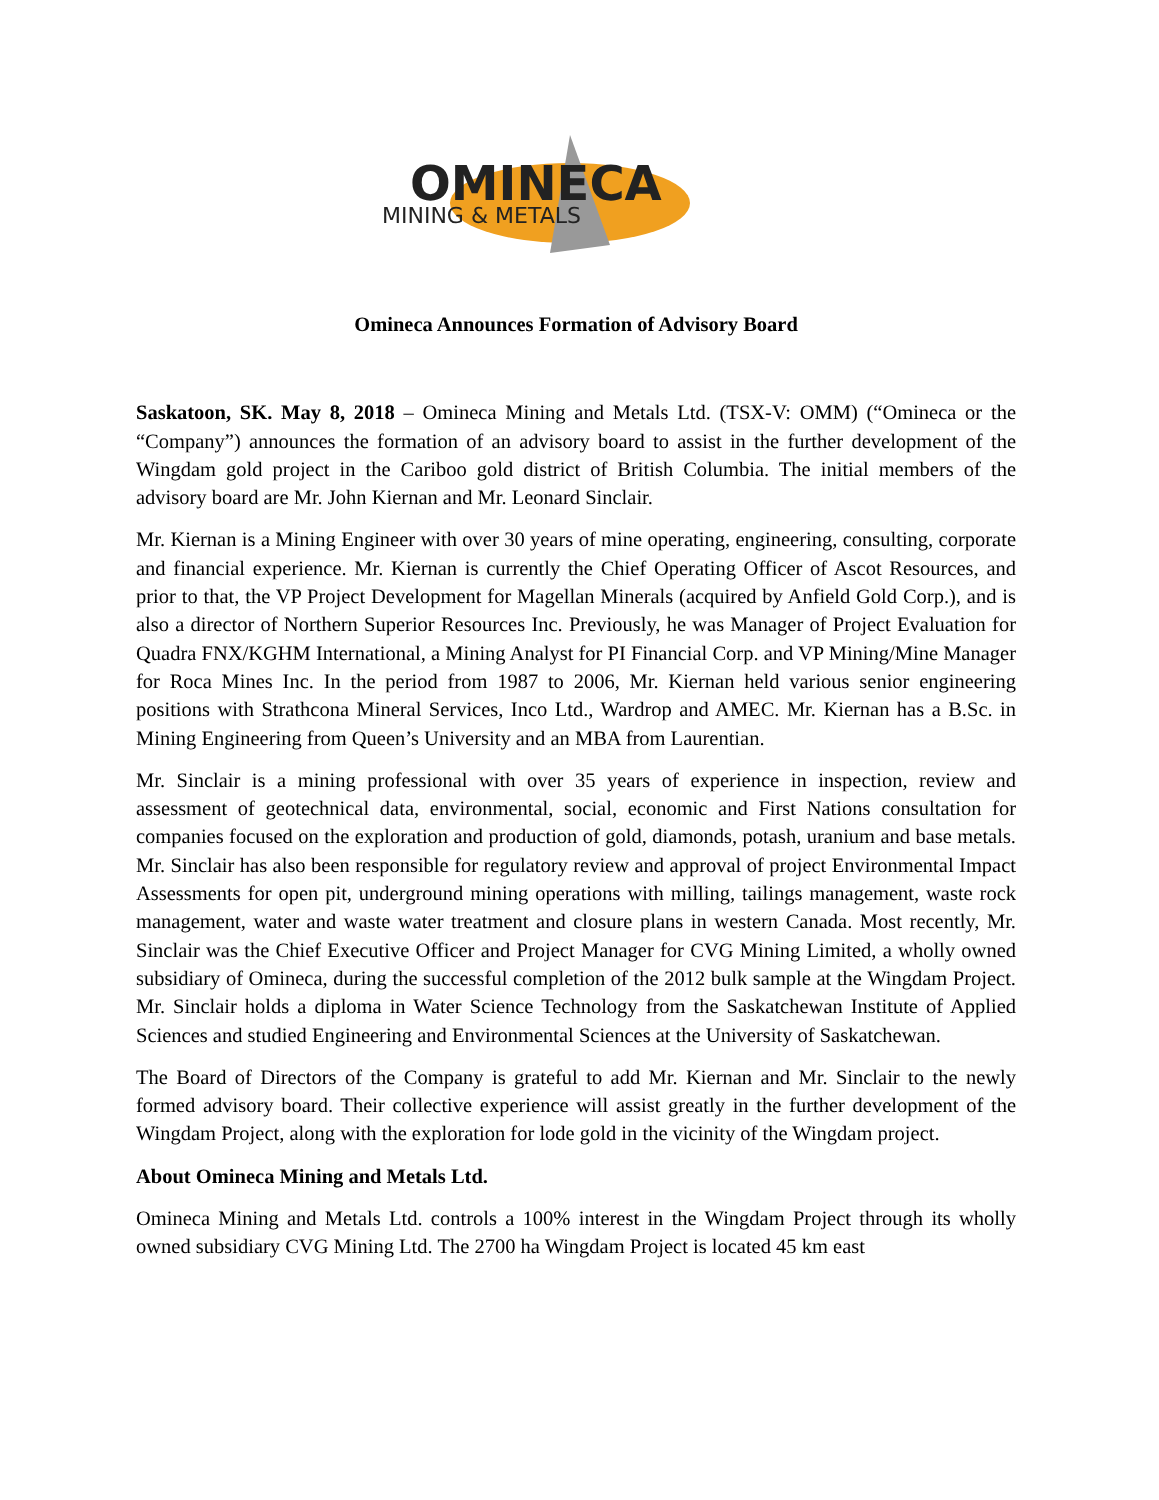OMINECA
MINING & METALS
Omineca Announces Formation of Advisory Board
Saskatoon, SK. May 8, 2018 – Omineca Mining and Metals Ltd. (TSX-V: OMM) (“Omineca or the “Company”) announces the formation of an advisory board to assist in the further development of the Wingdam gold project in the Cariboo gold district of British Columbia. The initial members of the advisory board are Mr. John Kiernan and Mr. Leonard Sinclair.
Mr. Kiernan is a Mining Engineer with over 30 years of mine operating, engineering, consulting, corporate and financial experience. Mr. Kiernan is currently the Chief Operating Officer of Ascot Resources, and prior to that, the VP Project Development for Magellan Minerals (acquired by Anfield Gold Corp.), and is also a director of Northern Superior Resources Inc. Previously, he was Manager of Project Evaluation for Quadra FNX/KGHM International, a Mining Analyst for PI Financial Corp. and VP Mining/Mine Manager for Roca Mines Inc. In the period from 1987 to 2006, Mr. Kiernan held various senior engineering positions with Strathcona Mineral Services, Inco Ltd., Wardrop and AMEC. Mr. Kiernan has a B.Sc. in Mining Engineering from Queen’s University and an MBA from Laurentian.
Mr. Sinclair is a mining professional with over 35 years of experience in inspection, review and assessment of geotechnical data, environmental, social, economic and First Nations consultation for companies focused on the exploration and production of gold, diamonds, potash, uranium and base metals. Mr. Sinclair has also been responsible for regulatory review and approval of project Environmental Impact Assessments for open pit, underground mining operations with milling, tailings management, waste rock management, water and waste water treatment and closure plans in western Canada. Most recently, Mr. Sinclair was the Chief Executive Officer and Project Manager for CVG Mining Limited, a wholly owned subsidiary of Omineca, during the successful completion of the 2012 bulk sample at the Wingdam Project. Mr. Sinclair holds a diploma in Water Science Technology from the Saskatchewan Institute of Applied Sciences and studied Engineering and Environmental Sciences at the University of Saskatchewan.
The Board of Directors of the Company is grateful to add Mr. Kiernan and Mr. Sinclair to the newly formed advisory board. Their collective experience will assist greatly in the further development of the Wingdam Project, along with the exploration for lode gold in the vicinity of the Wingdam project.
About Omineca Mining and Metals Ltd.
Omineca Mining and Metals Ltd. controls a 100% interest in the Wingdam Project through its wholly owned subsidiary CVG Mining Ltd. The 2700 ha Wingdam Project is located 45 km east